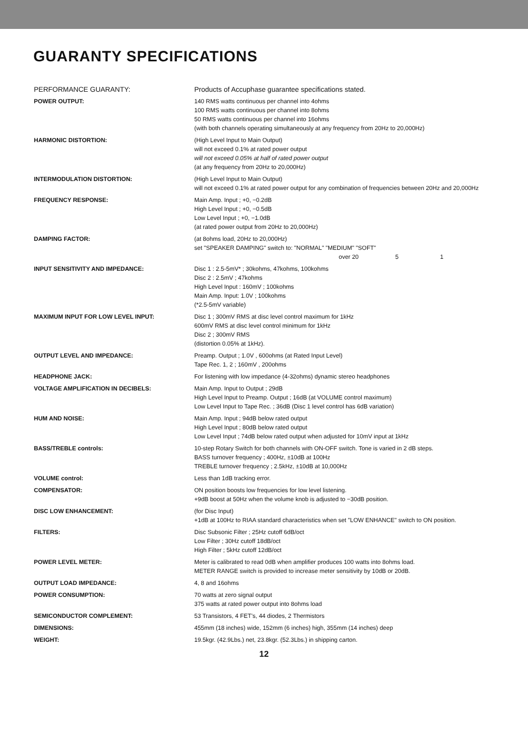GUARANTY SPECIFICATIONS
| PERFORMANCE GUARANTY: | Products of Accuphase guarantee specifications stated. |
| POWER OUTPUT: | 140 RMS watts continuous per channel into 4ohms 100 RMS watts continuous per channel into 8ohms 50 RMS watts continuous per channel into 16ohms (with both channels operating simultaneously at any frequency from 20Hz to 20,000Hz) |
| HARMONIC DISTORTION: | (High Level Input to Main Output) will not exceed 0.1% at rated power output will not exceed 0.05% at half of rated power output (at any frequency from 20Hz to 20,000Hz) |
| INTERMODULATION DISTORTION: | (High Level Input to Main Output) will not exceed 0.1% at rated power output for any combination of frequencies between 20Hz and 20,000Hz |
| FREQUENCY RESPONSE: | Main Amp. Input ; +0, −0.2dB High Level Input ; +0, −0.5dB Low Level Input ; +0, −1.0dB (at rated power output from 20Hz to 20,000Hz) |
| DAMPING FACTOR: | (at 8ohms load, 20Hz to 20,000Hz) set "SPEAKER DAMPING" switch to: "NORMAL" "MEDIUM" "SOFT" over 20 5 1 |
| INPUT SENSITIVITY AND IMPEDANCE: | Disc 1 : 2.5-5mV* ; 30kohms, 47kohms, 100kohms Disc 2 : 2.5mV ; 47kohms High Level Input : 160mV ; 100kohms Main Amp. Input: 1.0V ; 100kohms (*2.5-5mV variable) |
| MAXIMUM INPUT FOR LOW LEVEL INPUT: | Disc 1 ; 300mV RMS at disc level control maximum for 1kHz 600mV RMS at disc level control minimum for 1kHz Disc 2 ; 300mV RMS (distortion 0.05% at 1kHz). |
| OUTPUT LEVEL AND IMPEDANCE: | Preamp. Output ; 1.0V , 600ohms (at Rated Input Level) Tape Rec. 1, 2 ; 160mV , 200ohms |
| HEADPHONE JACK: | For listening with low impedance (4-32ohms) dynamic stereo headphones |
| VOLTAGE AMPLIFICATION IN DECIBELS: | Main Amp. Input to Output ; 29dB High Level Input to Preamp. Output ; 16dB (at VOLUME control maximum) Low Level Input to Tape Rec. ; 36dB (Disc 1 level control has 6dB variation) |
| HUM AND NOISE: | Main Amp. Input ; 94dB below rated output High Level Input ; 80dB below rated output Low Level Input ; 74dB below rated output when adjusted for 10mV input at 1kHz |
| BASS/TREBLE controls: | 10-step Rotary Switch for both channels with ON-OFF switch. Tone is varied in 2 dB steps. BASS turnover frequency ; 400Hz, ±10dB at 100Hz TREBLE turnover frequency ; 2.5kHz, ±10dB at 10,000Hz |
| VOLUME control: | Less than 1dB tracking error. |
| COMPENSATOR: | ON position boosts low frequencies for low level listening. +9dB boost at 50Hz when the volume knob is adjusted to −30dB position. |
| DISC LOW ENHANCEMENT: | (for Disc Input) +1dB at 100Hz to RIAA standard characteristics when set "LOW ENHANCE" switch to ON position. |
| FILTERS: | Disc Subsonic Filter ; 25Hz cutoff 6dB/oct Low Filter ; 30Hz cutoff 18dB/oct High Filter ; 5kHz cutoff 12dB/oct |
| POWER LEVEL METER: | Meter is calibrated to read 0dB when amplifier produces 100 watts into 8ohms load. METER RANGE switch is provided to increase meter sensitivity by 10dB or 20dB. |
| OUTPUT LOAD IMPEDANCE: | 4, 8 and 16ohms |
| POWER CONSUMPTION: | 70 watts at zero signal output 375 watts at rated power output into 8ohms load |
| SEMICONDUCTOR COMPLEMENT: | 53 Transistors, 4 FET's, 44 diodes, 2 Thermistors |
| DIMENSIONS: | 455mm (18 inches) wide, 152mm (6 inches) high, 355mm (14 inches) deep |
| WEIGHT: | 19.5kgr. (42.9Lbs.) net, 23.8kgr. (52.3Lbs.) in shipping carton. |
12